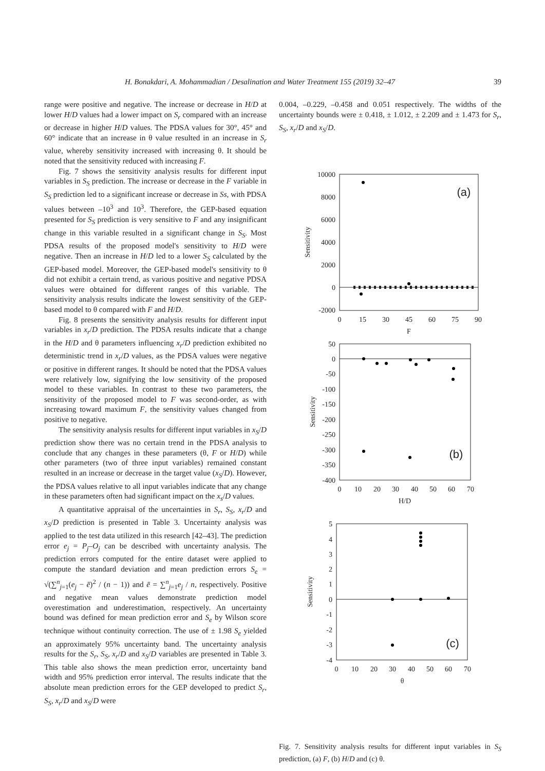H. Bonakdari, A. Mohammadian / Desalination and Water Treatment 155 (2019) 32–47 39
range were positive and negative. The increase or decrease in H/D at lower H/D values had a lower impact on S<sub>r</sub> compared with an increase or decrease in higher H/D values. The PDSA values for 30°, 45° and 60° indicate that an increase in θ value resulted in an increase in S<sub>r</sub> value, whereby sensitivity increased with increasing θ. It should be noted that the sensitivity reduced with increasing F.
Fig. 7 shows the sensitivity analysis results for different input variables in S<sub>S</sub> prediction. The increase or decrease in the F variable in S<sub>S</sub> prediction led to a significant increase or decrease in Ss, with PDSA values between –10<sup>3</sup> and 10<sup>3</sup>. Therefore, the GEP-based equation presented for S<sub>S</sub> prediction is very sensitive to F and any insignificant change in this variable resulted in a significant change in S<sub>S</sub>. Most PDSA results of the proposed model's sensitivity to H/D were negative. Then an increase in H/D led to a lower S<sub>S</sub> calculated by the GEP-based model. Moreover, the GEP-based model's sensitivity to θ did not exhibit a certain trend, as various positive and negative PDSA values were obtained for different ranges of this variable. The sensitivity analysis results indicate the lowest sensitivity of the GEP-based model to θ compared with F and H/D.
Fig. 8 presents the sensitivity analysis results for different input variables in x<sub>r</sub>/D prediction. The PDSA results indicate that a change in the H/D and θ parameters influencing x<sub>r</sub>/D prediction exhibited no deterministic trend in x<sub>r</sub>/D values, as the PDSA values were negative or positive in different ranges. It should be noted that the PDSA values were relatively low, signifying the low sensitivity of the proposed model to these variables. In contrast to these two parameters, the sensitivity of the proposed model to F was second-order, as with increasing toward maximum F, the sensitivity values changed from positive to negative.
The sensitivity analysis results for different input variables in x<sub>S</sub>/D prediction show there was no certain trend in the PDSA analysis to conclude that any changes in these parameters (θ, F or H/D) while other parameters (two of three input variables) remained constant resulted in an increase or decrease in the target value (x<sub>S</sub>/D). However, the PDSA values relative to all input variables indicate that any change in these parameters often had significant impact on the x<sub>s</sub>/D values.
A quantitative appraisal of the uncertainties in S<sub>r</sub>, S<sub>S</sub>, x<sub>r</sub>/D and x<sub>S</sub>/D prediction is presented in Table 3. Uncertainty analysis was applied to the test data utilized in this research [42–43]. The prediction error e<sub>j</sub> = P<sub>j</sub>–O<sub>j</sub> can be described with uncertainty analysis. The prediction errors computed for the entire dataset were applied to compute the standard deviation and mean prediction errors S<sub>e</sub> = √(∑<sup>n</sup><sub>j=1</sub>(e<sub>j</sub> − ē)<sup>2</sup> / (n − 1)) and ē = ∑<sup>n</sup><sub>j=1</sub>e<sub>j</sub> / n, respectively. Positive and negative mean values demonstrate prediction model overestimation and underestimation, respectively. An uncertainty bound was defined for mean prediction error and S<sub>e</sub> by Wilson score technique without continuity correction. The use of ± 1.98 S<sub>e</sub> yielded an approximately 95% uncertainty band. The uncertainty analysis results for the S<sub>r</sub>, S<sub>S</sub>, x<sub>r</sub>/D and x<sub>S</sub>/D variables are presented in Table 3. This table also shows the mean prediction error, uncertainty band width and 95% prediction error interval. The results indicate that the absolute mean prediction errors for the GEP developed to predict S<sub>r</sub>, S<sub>S</sub>, x<sub>r</sub>/D and x<sub>S</sub>/D were
0.004, –0.229, –0.458 and 0.051 respectively. The widths of the uncertainty bounds were ± 0.418, ± 1.012, ± 2.209 and ± 1.473 for S<sub>r</sub>, S<sub>S</sub>, x<sub>r</sub>/D and x<sub>S</sub>/D.
10000
8000
6000
4000
2000
0
-2000
0
15
30
45
60
75
90
F
Sensitivity
(a)
50
0
-50
-100
-150
-200
-250
-300
-350
-400
0
10
20
30
40
50
60
70
H/D
Sensitivity
(b)
5
4
3
2
1
0
-1
-2
-3
-4
0
10
20
30
40
50
60
70
θ
Sensitivity
(c)
Fig. 7. Sensitivity analysis results for different input variables in S<sub>S</sub> prediction, (a) F, (b) H/D and (c) θ.